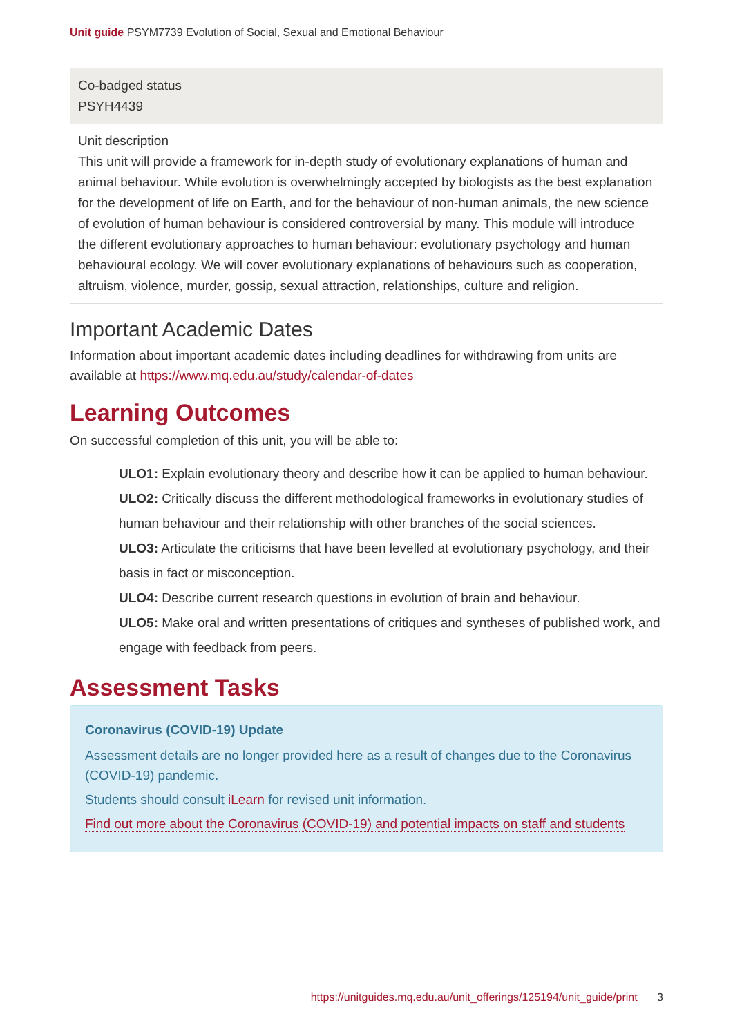Unit guide PSYM7739 Evolution of Social, Sexual and Emotional Behaviour
| Co-badged status PSYH4439 |
| Unit description This unit will provide a framework for in-depth study of evolutionary explanations of human and animal behaviour. While evolution is overwhelmingly accepted by biologists as the best explanation for the development of life on Earth, and for the behaviour of non-human animals, the new science of evolution of human behaviour is considered controversial by many. This module will introduce the different evolutionary approaches to human behaviour: evolutionary psychology and human behavioural ecology. We will cover evolutionary explanations of behaviours such as cooperation, altruism, violence, murder, gossip, sexual attraction, relationships, culture and religion. |
Important Academic Dates
Information about important academic dates including deadlines for withdrawing from units are available at https://www.mq.edu.au/study/calendar-of-dates
Learning Outcomes
On successful completion of this unit, you will be able to:
ULO1: Explain evolutionary theory and describe how it can be applied to human behaviour.
ULO2: Critically discuss the different methodological frameworks in evolutionary studies of human behaviour and their relationship with other branches of the social sciences.
ULO3: Articulate the criticisms that have been levelled at evolutionary psychology, and their basis in fact or misconception.
ULO4: Describe current research questions in evolution of brain and behaviour.
ULO5: Make oral and written presentations of critiques and syntheses of published work, and engage with feedback from peers.
Assessment Tasks
Coronavirus (COVID-19) Update
Assessment details are no longer provided here as a result of changes due to the Coronavirus (COVID-19) pandemic.
Students should consult iLearn for revised unit information.
Find out more about the Coronavirus (COVID-19) and potential impacts on staff and students
https://unitguides.mq.edu.au/unit_offerings/125194/unit_guide/print 3